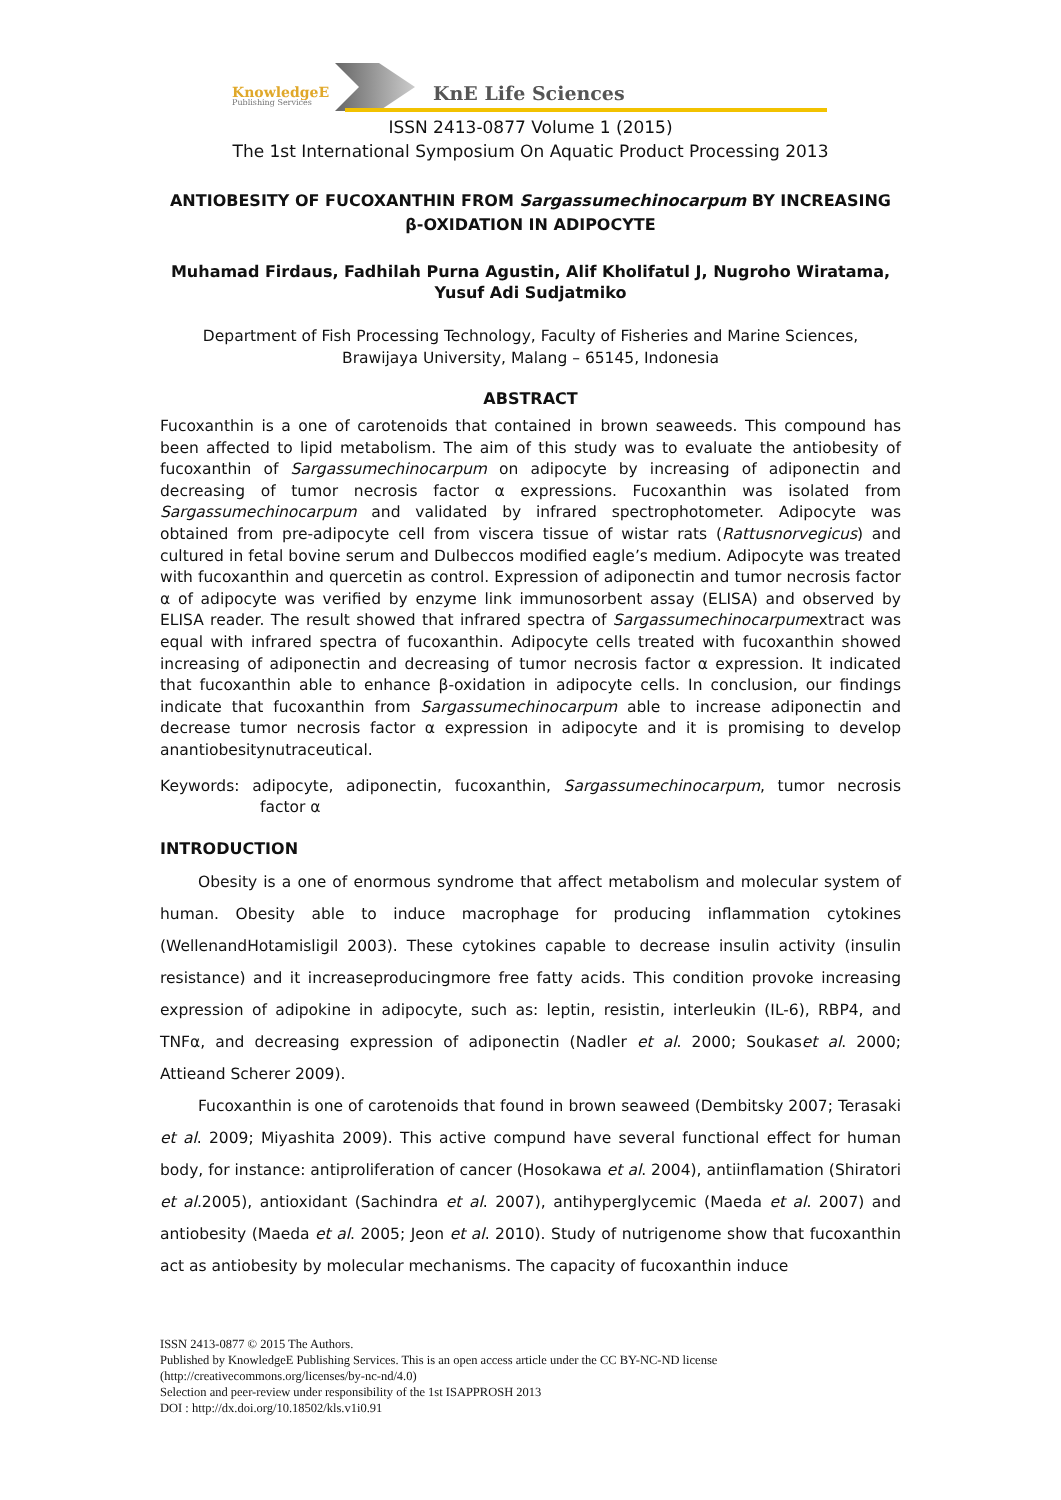KnowledgeE
Publishing Services
KnE Life Sciences
ISSN 2413-0877 Volume 1 (2015)
The 1st International Symposium On Aquatic Product Processing 2013
ANTIOBESITY OF FUCOXANTHIN FROM Sargassumechinocarpum BY INCREASING
β-OXIDATION IN ADIPOCYTE
Muhamad Firdaus, Fadhilah Purna Agustin, Alif Kholifatul J, Nugroho Wiratama,
Yusuf Adi Sudjatmiko
Department of Fish Processing Technology, Faculty of Fisheries and Marine Sciences,
Brawijaya University, Malang – 65145, Indonesia
ABSTRACT
Fucoxanthin is a one of carotenoids that contained in brown seaweeds. This compound has been affected to lipid metabolism. The aim of this study was to evaluate the antiobesity of fucoxanthin of Sargassumechinocarpum on adipocyte by increasing of adiponectin and decreasing of tumor necrosis factor α expressions. Fucoxanthin was isolated from Sargassumechinocarpum and validated by infrared spectrophotometer. Adipocyte was obtained from pre-adipocyte cell from viscera tissue of wistar rats (Rattusnorvegicus) and cultured in fetal bovine serum and Dulbeccos modified eagle’s medium. Adipocyte was treated with fucoxanthin and quercetin as control. Expression of adiponectin and tumor necrosis factor α of adipocyte was verified by enzyme link immunosorbent assay (ELISA) and observed by ELISA reader. The result showed that infrared spectra of Sargassumechinocarpumextract was equal with infrared spectra of fucoxanthin. Adipocyte cells treated with fucoxanthin showed increasing of adiponectin and decreasing of tumor necrosis factor α expression. It indicated that fucoxanthin able to enhance β-oxidation in adipocyte cells. In conclusion, our findings indicate that fucoxanthin from Sargassumechinocarpum able to increase adiponectin and decrease tumor necrosis factor α expression in adipocyte and it is promising to develop anantiobesitynutraceutical.
Keywords: adipocyte, adiponectin, fucoxanthin, Sargassumechinocarpum, tumor necrosis factor α
INTRODUCTION
Obesity is a one of enormous syndrome that affect metabolism and molecular system of human. Obesity able to induce macrophage for producing inflammation cytokines (WellenandHotamisligil 2003). These cytokines capable to decrease insulin activity (insulin resistance) and it increaseproducingmore free fatty acids. This condition provoke increasing expression of adipokine in adipocyte, such as: leptin, resistin, interleukin (IL-6), RBP4, and TNFα, and decreasing expression of adiponectin (Nadler et al. 2000; Soukaset al. 2000; Attieand Scherer 2009).
Fucoxanthin is one of carotenoids that found in brown seaweed (Dembitsky 2007; Terasaki et al. 2009; Miyashita 2009). This active compund have several functional effect for human body, for instance: antiproliferation of cancer (Hosokawa et al. 2004), antiinflamation (Shiratori et al.2005), antioxidant (Sachindra et al. 2007), antihyperglycemic (Maeda et al. 2007) and antiobesity (Maeda et al. 2005; Jeon et al. 2010). Study of nutrigenome show that fucoxanthin act as antiobesity by molecular mechanisms. The capacity of fucoxanthin induce
ISSN 2413-0877 © 2015 The Authors.
Published by KnowledgeE Publishing Services. This is an open access article under the CC BY-NC-ND license
(http://creativecommons.org/licenses/by-nc-nd/4.0)
Selection and peer-review under responsibility of the 1st ISAPPROSH 2013
DOI : http://dx.doi.org/10.18502/kls.v1i0.91